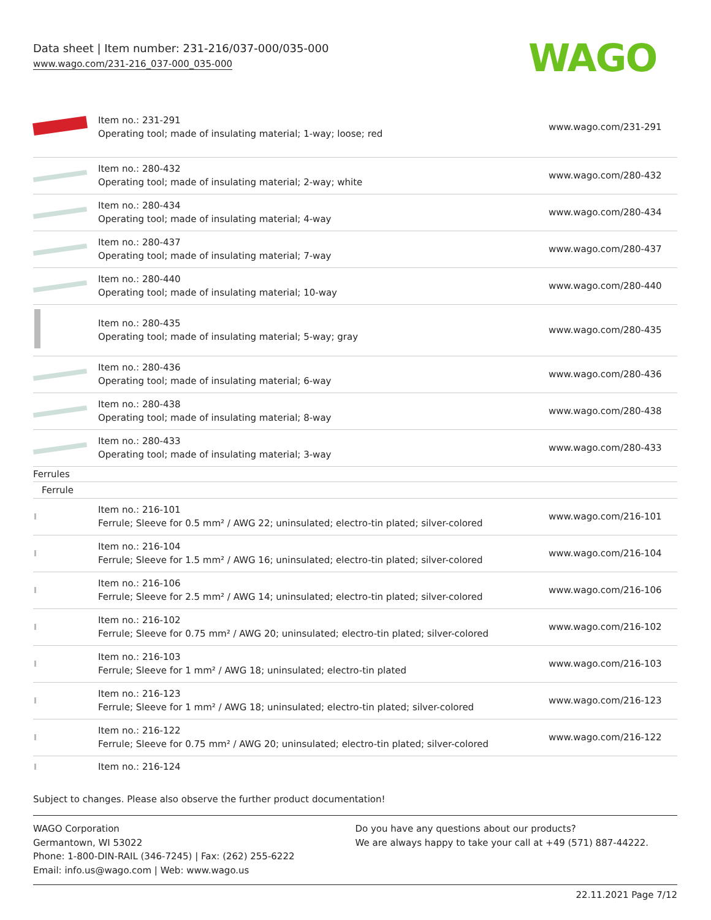Data sheet | Item number: 231-216/037-000/035-000
www.wago.com/231-216_037-000_035-000
WAGO
| | Item no.: 231-291 Operating tool; made of insulating material; 1-way; loose; red | www.wago.com/231-291 |
| | Item no.: 280-432 Operating tool; made of insulating material; 2-way; white | www.wago.com/280-432 |
| | Item no.: 280-434 Operating tool; made of insulating material; 4-way | www.wago.com/280-434 |
| | Item no.: 280-437 Operating tool; made of insulating material; 7-way | www.wago.com/280-437 |
| | Item no.: 280-440 Operating tool; made of insulating material; 10-way | www.wago.com/280-440 |
| | Item no.: 280-435 Operating tool; made of insulating material; 5-way; gray | www.wago.com/280-435 |
| | Item no.: 280-436 Operating tool; made of insulating material; 6-way | www.wago.com/280-436 |
| | Item no.: 280-438 Operating tool; made of insulating material; 8-way | www.wago.com/280-438 |
| | Item no.: 280-433 Operating tool; made of insulating material; 3-way | www.wago.com/280-433 |
| Ferrules | | |
| Ferrule | | |
| | Item no.: 216-101 Ferrule; Sleeve for 0.5 mm² / AWG 22; uninsulated; electro-tin plated; silver-colored | www.wago.com/216-101 |
| | Item no.: 216-104 Ferrule; Sleeve for 1.5 mm² / AWG 16; uninsulated; electro-tin plated; silver-colored | www.wago.com/216-104 |
| | Item no.: 216-106 Ferrule; Sleeve for 2.5 mm² / AWG 14; uninsulated; electro-tin plated; silver-colored | www.wago.com/216-106 |
| | Item no.: 216-102 Ferrule; Sleeve for 0.75 mm² / AWG 20; uninsulated; electro-tin plated; silver-colored | www.wago.com/216-102 |
| | Item no.: 216-103 Ferrule; Sleeve for 1 mm² / AWG 18; uninsulated; electro-tin plated | www.wago.com/216-103 |
| | Item no.: 216-123 Ferrule; Sleeve for 1 mm² / AWG 18; uninsulated; electro-tin plated; silver-colored | www.wago.com/216-123 |
| | Item no.: 216-122 Ferrule; Sleeve for 0.75 mm² / AWG 20; uninsulated; electro-tin plated; silver-colored | www.wago.com/216-122 |
| | Item no.: 216-124 | |
Subject to changes. Please also observe the further product documentation!
WAGO Corporation
Germantown, WI 53022
Phone: 1-800-DIN-RAIL (346-7245) | Fax: (262) 255-6222
Email: info.us@wago.com | Web: www.wago.us
Do you have any questions about our products?
We are always happy to take your call at +49 (571) 887-44222.
22.11.2021 Page 7/12